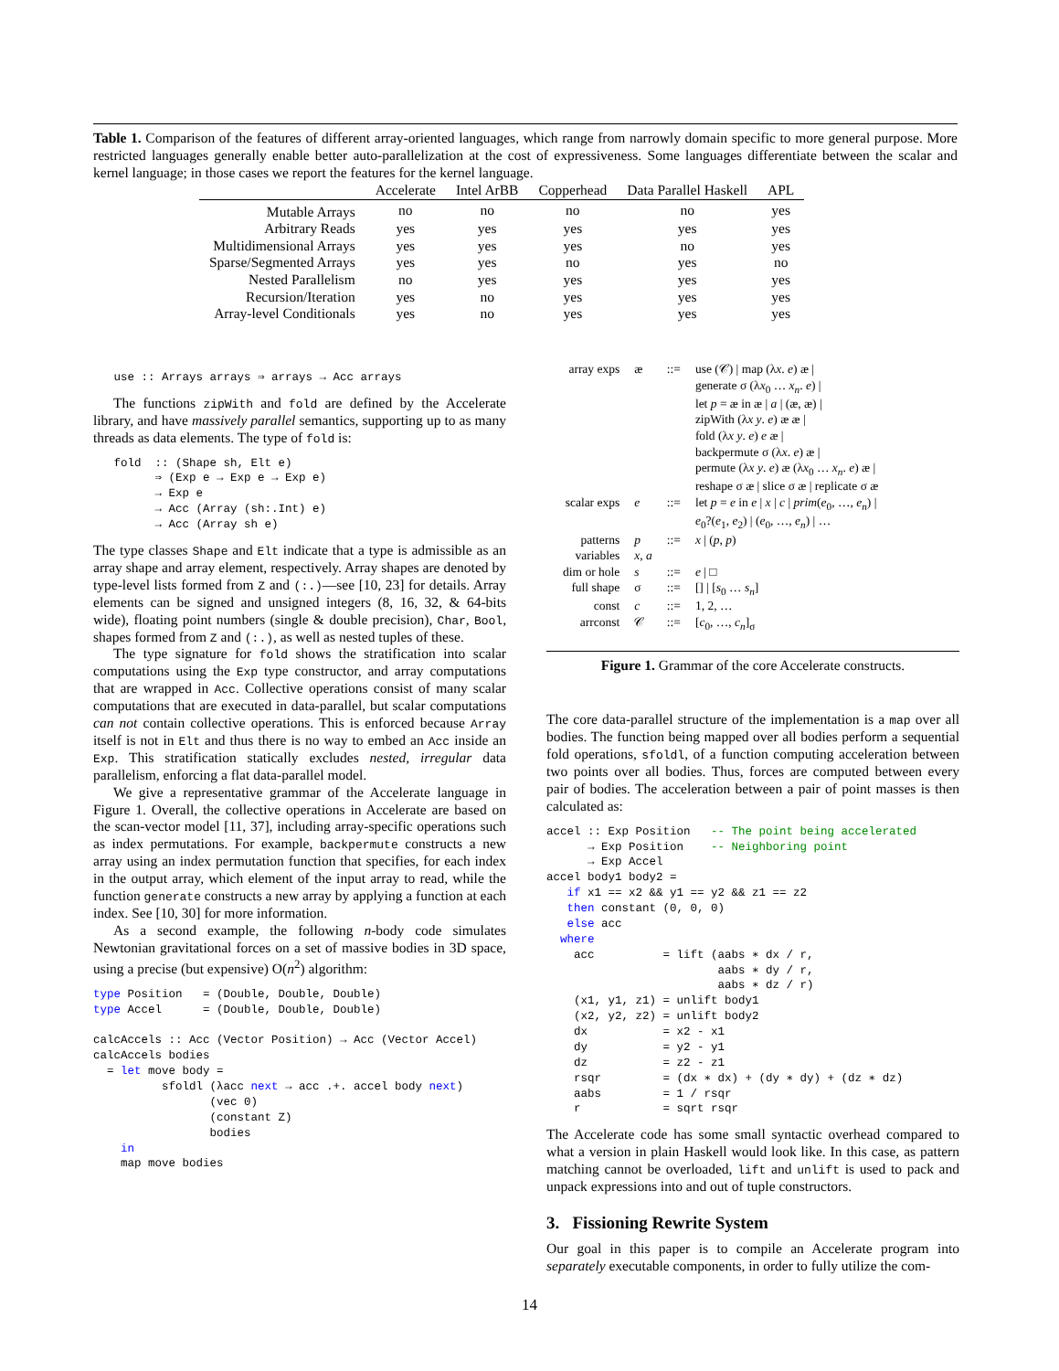Table 1. Comparison of the features of different array-oriented languages, which range from narrowly domain specific to more general purpose. More restricted languages generally enable better auto-parallelization at the cost of expressiveness. Some languages differentiate between the scalar and kernel language; in those cases we report the features for the kernel language.
| | Accelerate | Intel ArBB | Copperhead | Data Parallel Haskell | APL |
| --- | --- | --- | --- | --- | --- |
| Mutable Arrays | no | no | no | no | yes |
| Arbitrary Reads | yes | yes | yes | yes | yes |
| Multidimensional Arrays | yes | yes | yes | no | yes |
| Sparse/Segmented Arrays | yes | yes | no | yes | no |
| Nested Parallelism | no | yes | yes | yes | yes |
| Recursion/Iteration | yes | no | yes | yes | yes |
| Array-level Conditionals | yes | no | yes | yes | yes |
   use :: Arrays arrays ⇒ arrays → Acc arrays
The functions zipWith and fold are defined by the Accelerate library, and have massively parallel semantics, supporting up to as many threads as data elements. The type of fold is:
   fold  :: (Shape sh, Elt e)
         ⇒ (Exp e → Exp e → Exp e)
         → Exp e
         → Acc (Array (sh:.Int) e)
         → Acc (Array sh e)
The type classes Shape and Elt indicate that a type is admissible as an array shape and array element, respectively. Array shapes are denoted by type-level lists formed from Z and (:.)—see [10, 23] for details. Array elements can be signed and unsigned integers (8, 16, 32, & 64-bits wide), floating point numbers (single & double precision), Char, Bool, shapes formed from Z and (:.), as well as nested tuples of these.
The type signature for fold shows the stratification into scalar computations using the Exp type constructor, and array computations that are wrapped in Acc. Collective operations consist of many scalar computations that are executed in data-parallel, but scalar computations can not contain collective operations. This is enforced because Array itself is not in Elt and thus there is no way to embed an Acc inside an Exp. This stratification statically excludes nested, irregular data parallelism, enforcing a flat data-parallel model.
We give a representative grammar of the Accelerate language in Figure 1. Overall, the collective operations in Accelerate are based on the scan-vector model [11, 37], including array-specific operations such as index permutations. For example, backpermute constructs a new array using an index permutation function that specifies, for each index in the output array, which element of the input array to read, while the function generate constructs a new array by applying a function at each index. See [10, 30] for more information.
As a second example, the following n-body code simulates Newtonian gravitational forces on a set of massive bodies in 3D space, using a precise (but expensive) O(n<sup>2</sup>) algorithm:
type Position   = (Double, Double, Double)
type Accel      = (Double, Double, Double)

calcAccels :: Acc (Vector Position) → Acc (Vector Accel)
calcAccels bodies
  = let move body =
          sfoldl (λacc next → acc .+. accel body next)
                 (vec 0)
                 (constant Z)
                 bodies
    in
    map move bodies
| array exps | æ | ::= | use (𝒞) / map (λ x . e ) æ / generate σ (λ x<sub>0</sub> … x<sub>n</sub> . e ) / let p = æ in æ / a / (æ, æ) / zipWith (λ x y . e ) æ æ / fold (λ x y . e ) e æ / backpermute σ (λ x . e ) æ / permute (λ x y . e ) æ (λ x<sub>0</sub> … x<sub>n</sub> . e ) æ / reshape σ æ / slice σ æ / replicate σ æ |
| scalar exps | e | ::= | let p = e in e / x / c / prim ( e<sub>0</sub>, …, e<sub>n</sub> ) / e<sub>0</sub>?( e<sub>1</sub>, e<sub>2</sub>) / ( e<sub>0</sub>, …, e<sub>n</sub> ) / … |
| patterns | p | ::= | x / ( p , p ) |
| variables | x , a | | |
| dim or hole | s | ::= | e / □ |
| full shape | σ | ::= | [] / [ s<sub>0</sub> … s<sub>n</sub> ] |
| const | c | ::= | 1, 2, … |
| arrconst | 𝒞 | ::= | [ c<sub>0</sub>, …, c<sub>n</sub> ]<sub>σ</sub> |
Figure 1. Grammar of the core Accelerate constructs.
The core data-parallel structure of the implementation is a map over all bodies. The function being mapped over all bodies perform a sequential fold operations, sfoldl, of a function computing acceleration between two points over all bodies. Thus, forces are computed between every pair of bodies. The acceleration between a pair of point masses is then calculated as:
accel :: Exp Position   -- The point being accelerated
      → Exp Position    -- Neighboring point
      → Exp Accel
accel body1 body2 =
   if x1 == x2 && y1 == y2 && z1 == z2
   then constant (0, 0, 0)
   else acc
  where
    acc          = lift (aabs ∗ dx / r,
                         aabs ∗ dy / r,
                         aabs ∗ dz / r)
    (x1, y1, z1) = unlift body1
    (x2, y2, z2) = unlift body2
    dx           = x2 - x1
    dy           = y2 - y1
    dz           = z2 - z1
    rsqr         = (dx ∗ dx) + (dy ∗ dy) + (dz ∗ dz)
    aabs         = 1 / rsqr
    r            = sqrt rsqr
The Accelerate code has some small syntactic overhead compared to what a version in plain Haskell would look like. In this case, as pattern matching cannot be overloaded, lift and unlift is used to pack and unpack expressions into and out of tuple constructors.
3. Fissioning Rewrite System
Our goal in this paper is to compile an Accelerate program into separately executable components, in order to fully utilize the com-
14